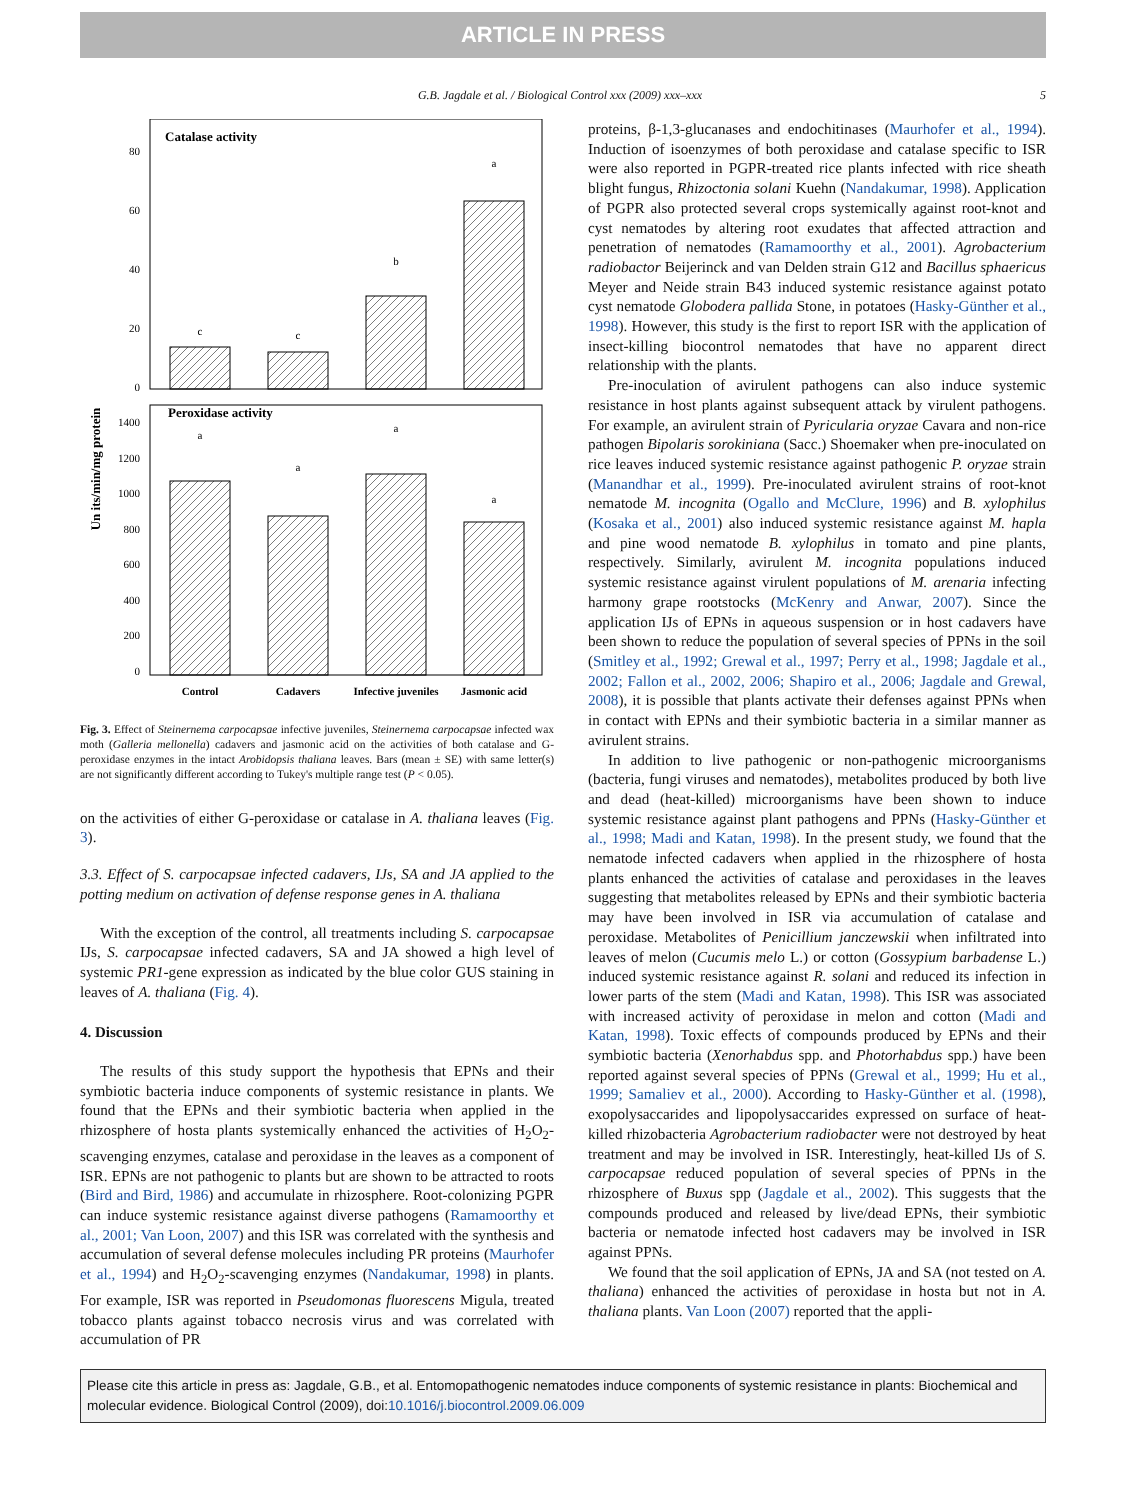ARTICLE IN PRESS
G.B. Jagdale et al. / Biological Control xxx (2009) xxx–xxx 5
Catalase activity
Peroxidase activity
Un its/min/mg protein
80
60
40
20
0
1400
1200
1000
800
600
400
200
0
c
c
b
a
a
a
a
a
Control
Cadavers
Infective juveniles
Jasmonic acid
Fig. 3. Effect of Steinernema carpocapsae infective juveniles, Steinernema carpocapsae infected wax moth (Galleria mellonella) cadavers and jasmonic acid on the activities of both catalase and G-peroxidase enzymes in the intact Arobidopsis thaliana leaves. Bars (mean ± SE) with same letter(s) are not significantly different according to Tukey's multiple range test (P < 0.05).
on the activities of either G-peroxidase or catalase in A. thaliana leaves (Fig. 3).
3.3. Effect of S. carpocapsae infected cadavers, IJs, SA and JA applied to the potting medium on activation of defense response genes in A. thaliana
With the exception of the control, all treatments including S. carpocapsae IJs, S. carpocapsae infected cadavers, SA and JA showed a high level of systemic PR1-gene expression as indicated by the blue color GUS staining in leaves of A. thaliana (Fig. 4).
4. Discussion
The results of this study support the hypothesis that EPNs and their symbiotic bacteria induce components of systemic resistance in plants. We found that the EPNs and their symbiotic bacteria when applied in the rhizosphere of hosta plants systemically enhanced the activities of H<sub>2</sub>O<sub>2</sub>-scavenging enzymes, catalase and peroxidase in the leaves as a component of ISR. EPNs are not pathogenic to plants but are shown to be attracted to roots (Bird and Bird, 1986) and accumulate in rhizosphere. Root-colonizing PGPR can induce systemic resistance against diverse pathogens (Ramamoorthy et al., 2001; Van Loon, 2007) and this ISR was correlated with the synthesis and accumulation of several defense molecules including PR proteins (Maurhofer et al., 1994) and H<sub>2</sub>O<sub>2</sub>-scavenging enzymes (Nandakumar, 1998) in plants. For example, ISR was reported in Pseudomonas fluorescens Migula, treated tobacco plants against tobacco necrosis virus and was correlated with accumulation of PR
proteins, β-1,3-glucanases and endochitinases (Maurhofer et al., 1994). Induction of isoenzymes of both peroxidase and catalase specific to ISR were also reported in PGPR-treated rice plants infected with rice sheath blight fungus, Rhizoctonia solani Kuehn (Nandakumar, 1998). Application of PGPR also protected several crops systemically against root-knot and cyst nematodes by altering root exudates that affected attraction and penetration of nematodes (Ramamoorthy et al., 2001). Agrobacterium radiobactor Beijerinck and van Delden strain G12 and Bacillus sphaericus Meyer and Neide strain B43 induced systemic resistance against potato cyst nematode Globodera pallida Stone, in potatoes (Hasky-Günther et al., 1998). However, this study is the first to report ISR with the application of insect-killing biocontrol nematodes that have no apparent direct relationship with the plants.
Pre-inoculation of avirulent pathogens can also induce systemic resistance in host plants against subsequent attack by virulent pathogens. For example, an avirulent strain of Pyricularia oryzae Cavara and non-rice pathogen Bipolaris sorokiniana (Sacc.) Shoemaker when pre-inoculated on rice leaves induced systemic resistance against pathogenic P. oryzae strain (Manandhar et al., 1999). Pre-inoculated avirulent strains of root-knot nematode M. incognita (Ogallo and McClure, 1996) and B. xylophilus (Kosaka et al., 2001) also induced systemic resistance against M. hapla and pine wood nematode B. xylophilus in tomato and pine plants, respectively. Similarly, avirulent M. incognita populations induced systemic resistance against virulent populations of M. arenaria infecting harmony grape rootstocks (McKenry and Anwar, 2007). Since the application IJs of EPNs in aqueous suspension or in host cadavers have been shown to reduce the population of several species of PPNs in the soil (Smitley et al., 1992; Grewal et al., 1997; Perry et al., 1998; Jagdale et al., 2002; Fallon et al., 2002, 2006; Shapiro et al., 2006; Jagdale and Grewal, 2008), it is possible that plants activate their defenses against PPNs when in contact with EPNs and their symbiotic bacteria in a similar manner as avirulent strains.
In addition to live pathogenic or non-pathogenic microorganisms (bacteria, fungi viruses and nematodes), metabolites produced by both live and dead (heat-killed) microorganisms have been shown to induce systemic resistance against plant pathogens and PPNs (Hasky-Günther et al., 1998; Madi and Katan, 1998). In the present study, we found that the nematode infected cadavers when applied in the rhizosphere of hosta plants enhanced the activities of catalase and peroxidases in the leaves suggesting that metabolites released by EPNs and their symbiotic bacteria may have been involved in ISR via accumulation of catalase and peroxidase. Metabolites of Penicillium janczewskii when infiltrated into leaves of melon (Cucumis melo L.) or cotton (Gossypium barbadense L.) induced systemic resistance against R. solani and reduced its infection in lower parts of the stem (Madi and Katan, 1998). This ISR was associated with increased activity of peroxidase in melon and cotton (Madi and Katan, 1998). Toxic effects of compounds produced by EPNs and their symbiotic bacteria (Xenorhabdus spp. and Photorhabdus spp.) have been reported against several species of PPNs (Grewal et al., 1999; Hu et al., 1999; Samaliev et al., 2000). According to Hasky-Günther et al. (1998), exopolysaccarides and lipopolysaccarides expressed on surface of heat-killed rhizobacteria Agrobacterium radiobacter were not destroyed by heat treatment and may be involved in ISR. Interestingly, heat-killed IJs of S. carpocapsae reduced population of several species of PPNs in the rhizosphere of Buxus spp (Jagdale et al., 2002). This suggests that the compounds produced and released by live/dead EPNs, their symbiotic bacteria or nematode infected host cadavers may be involved in ISR against PPNs.
We found that the soil application of EPNs, JA and SA (not tested on A. thaliana) enhanced the activities of peroxidase in hosta but not in A. thaliana plants. Van Loon (2007) reported that the appli-
Please cite this article in press as: Jagdale, G.B., et al. Entomopathogenic nematodes induce components of systemic resistance in plants: Biochemical and molecular evidence. Biological Control (2009), doi:10.1016/j.biocontrol.2009.06.009